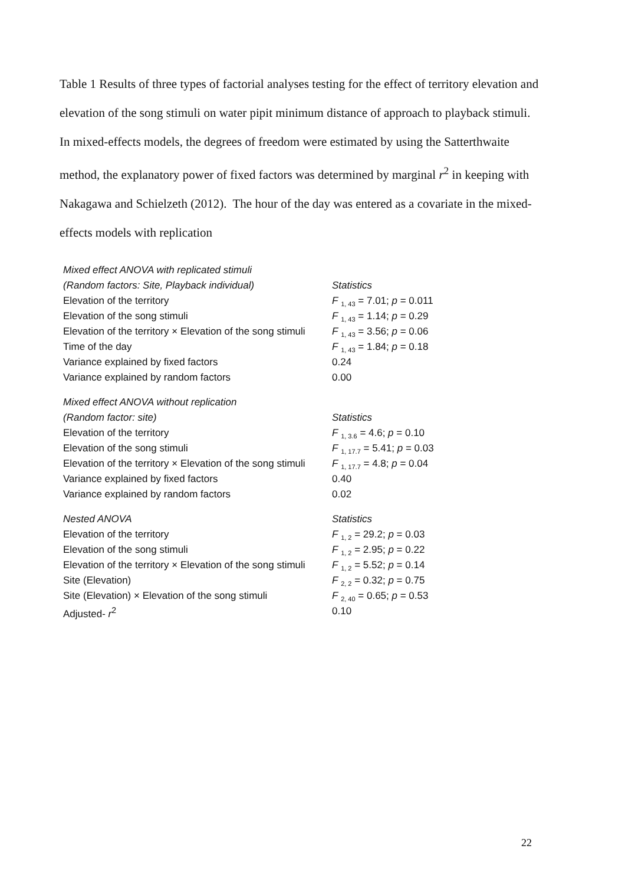Table 1 Results of three types of factorial analyses testing for the effect of territory elevation and elevation of the song stimuli on water pipit minimum distance of approach to playback stimuli. In mixed-effects models, the degrees of freedom were estimated by using the Satterthwaite method, the explanatory power of fixed factors was determined by marginal r<sup>2</sup> in keeping with Nakagawa and Schielzeth (2012). The hour of the day was entered as a covariate in the mixed-effects models with replication
| Mixed effect ANOVA with replicated stimuli | |
| (Random factors: Site, Playback individual) | Statistics |
| Elevation of the territory | F <sub>1, 43</sub> = 7.01; p = 0.011 |
| Elevation of the song stimuli | F <sub>1, 43</sub> = 1.14; p = 0.29 |
| Elevation of the territory × Elevation of the song stimuli | F <sub>1, 43</sub> = 3.56; p = 0.06 |
| Time of the day | F <sub>1, 43</sub> = 1.84; p = 0.18 |
| Variance explained by fixed factors | 0.24 |
| Variance explained by random factors | 0.00 |
| Mixed effect ANOVA without replication | |
| (Random factor: site) | Statistics |
| Elevation of the territory | F <sub>1, 3.6</sub> = 4.6; p = 0.10 |
| Elevation of the song stimuli | F <sub>1, 17.7</sub> = 5.41; p = 0.03 |
| Elevation of the territory × Elevation of the song stimuli | F <sub>1, 17.7</sub> = 4.8; p = 0.04 |
| Variance explained by fixed factors | 0.40 |
| Variance explained by random factors | 0.02 |
| Nested ANOVA | Statistics |
| Elevation of the territory | F <sub>1, 2</sub> = 29.2; p = 0.03 |
| Elevation of the song stimuli | F <sub>1, 2</sub> = 2.95; p = 0.22 |
| Elevation of the territory × Elevation of the song stimuli | F <sub>1, 2</sub> = 5.52; p = 0.14 |
| Site (Elevation) | F <sub>2, 2</sub> = 0.32; p = 0.75 |
| Site (Elevation) × Elevation of the song stimuli | F <sub>2, 40</sub> = 0.65; p = 0.53 |
| Adjusted- r<sup>2</sup> | 0.10 |
22